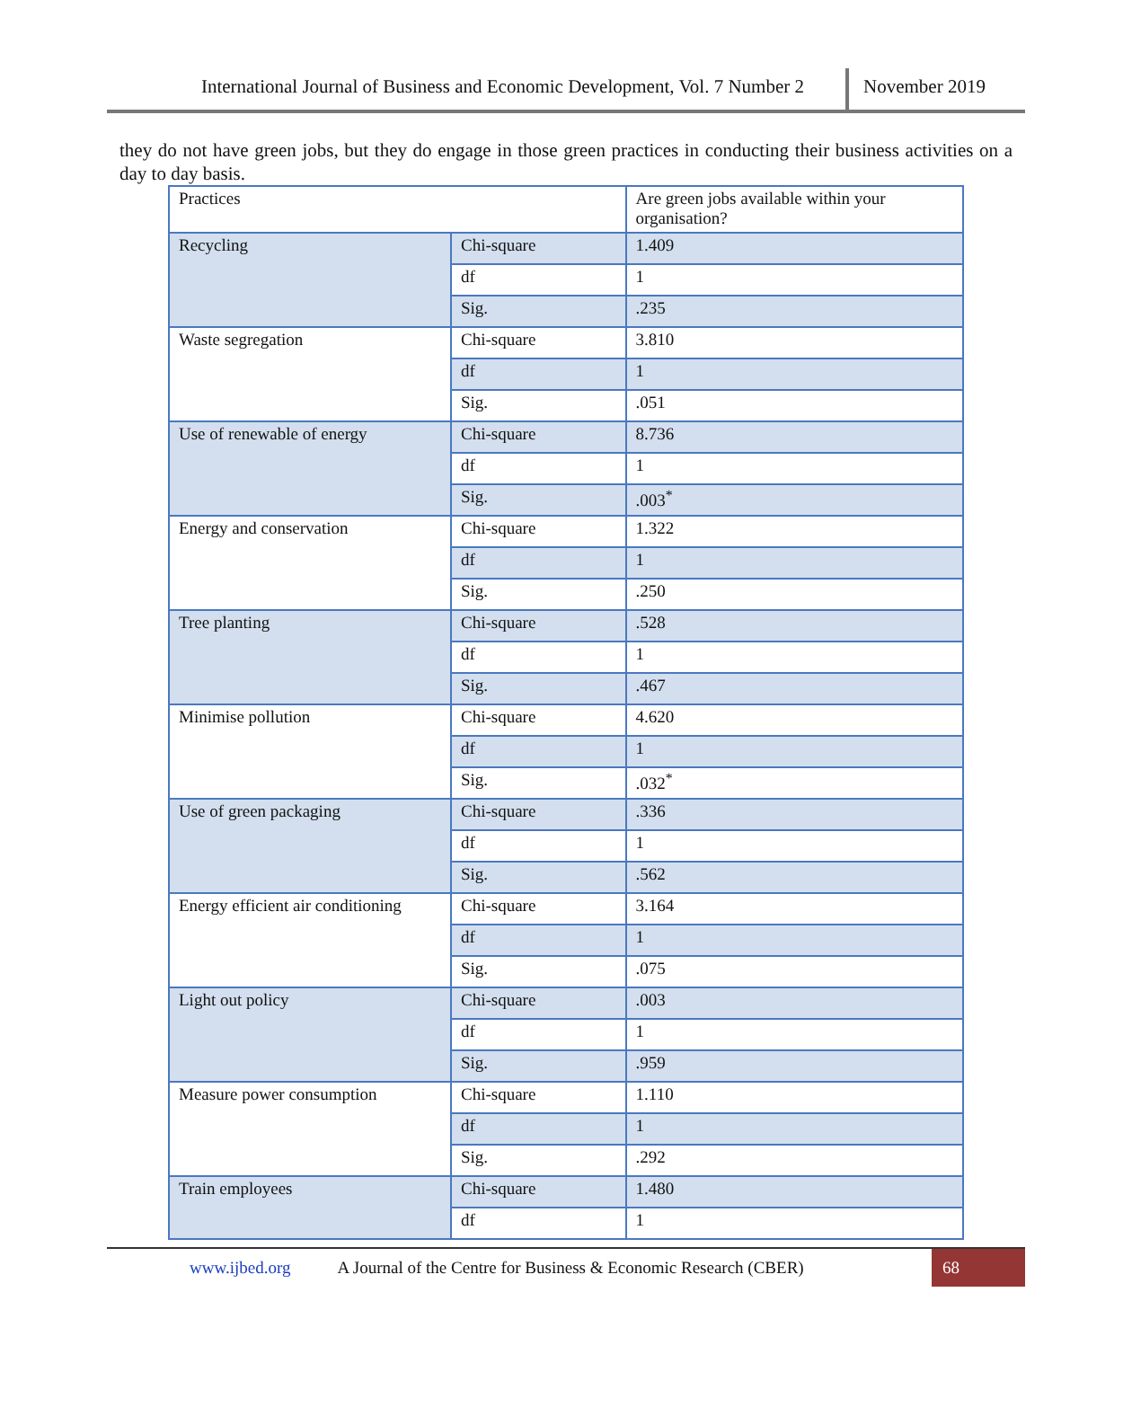International Journal of Business and Economic Development, Vol. 7 Number 2
November 2019
they do not have green jobs, but they do engage in those green practices in conducting their business activities on a day to day basis.
| Practices | | Are green jobs available within your organisation? |
| Recycling | Chi-square | 1.409 |
| | df | 1 |
| | Sig. | .235 |
| Waste segregation | Chi-square | 3.810 |
| | df | 1 |
| | Sig. | .051 |
| Use of renewable of energy | Chi-square | 8.736 |
| | df | 1 |
| | Sig. | .003<sup>*</sup> |
| Energy and conservation | Chi-square | 1.322 |
| | df | 1 |
| | Sig. | .250 |
| Tree planting | Chi-square | .528 |
| | df | 1 |
| | Sig. | .467 |
| Minimise pollution | Chi-square | 4.620 |
| | df | 1 |
| | Sig. | .032<sup>*</sup> |
| Use of green packaging | Chi-square | .336 |
| | df | 1 |
| | Sig. | .562 |
| Energy efficient air conditioning | Chi-square | 3.164 |
| | df | 1 |
| | Sig. | .075 |
| Light out policy | Chi-square | .003 |
| | df | 1 |
| | Sig. | .959 |
| Measure power consumption | Chi-square | 1.110 |
| | df | 1 |
| | Sig. | .292 |
| Train employees | Chi-square | 1.480 |
| | df | 1 |
www.ijbed.org A Journal of the Centre for Business & Economic Research (CBER) 68